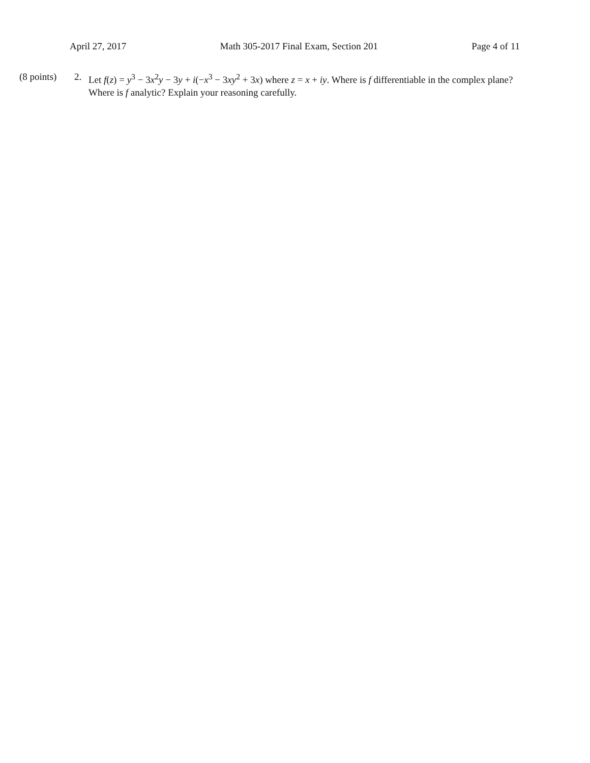April 27, 2017 Math 305-2017 Final Exam, Section 201 Page 4 of 11
(8 points) 2. Let f(z) = y<sup>3</sup> − 3x<sup>2</sup>y − 3y + i(−x<sup>3</sup> − 3xy<sup>2</sup> + 3x) where z = x + iy. Where is f differentiable in the complex plane? Where is f analytic? Explain your reasoning carefully.